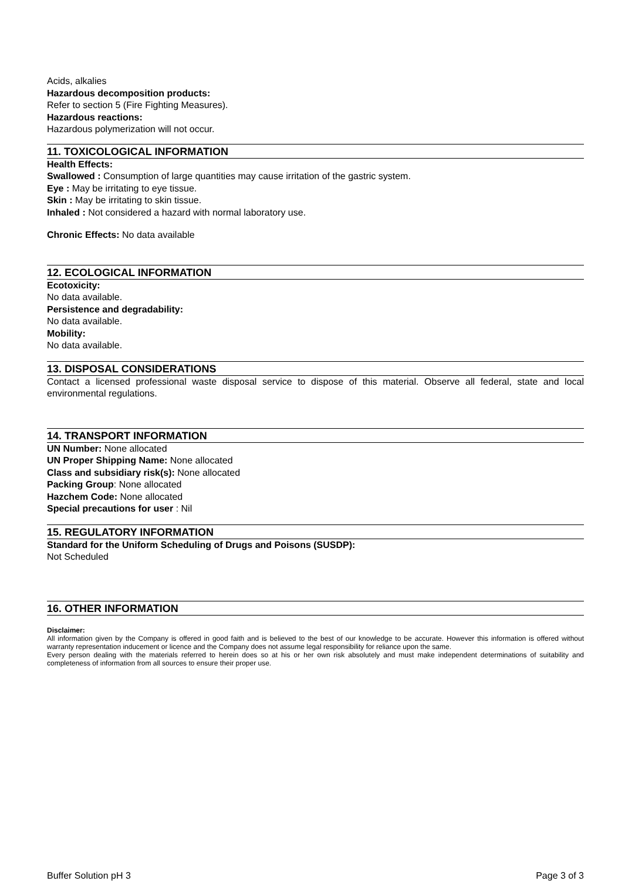Acids, alkalies
Hazardous decomposition products:
Refer to section 5 (Fire Fighting Measures).
Hazardous reactions:
Hazardous polymerization will not occur.
11. TOXICOLOGICAL INFORMATION
Health Effects:
Swallowed : Consumption of large quantities may cause irritation of the gastric system.
Eye : May be irritating to eye tissue.
Skin : May be irritating to skin tissue.
Inhaled : Not considered a hazard with normal laboratory use.
Chronic Effects: No data available
12. ECOLOGICAL INFORMATION
Ecotoxicity:
No data available.
Persistence and degradability:
No data available.
Mobility:
No data available.
13. DISPOSAL CONSIDERATIONS
Contact a licensed professional waste disposal service to dispose of this material. Observe all federal, state and local environmental regulations.
14. TRANSPORT INFORMATION
UN Number: None allocated
UN Proper Shipping Name: None allocated
Class and subsidiary risk(s): None allocated
Packing Group: None allocated
Hazchem Code: None allocated
Special precautions for user : Nil
15. REGULATORY INFORMATION
Standard for the Uniform Scheduling of Drugs and Poisons (SUSDP):
Not Scheduled
16. OTHER INFORMATION
Disclaimer:
All information given by the Company is offered in good faith and is believed to the best of our knowledge to be accurate. However this information is offered without warranty representation inducement or licence and the Company does not assume legal responsibility for reliance upon the same.
Every person dealing with the materials referred to herein does so at his or her own risk absolutely and must make independent determinations of suitability and completeness of information from all sources to ensure their proper use.
Buffer Solution pH 3 Page 3 of 3